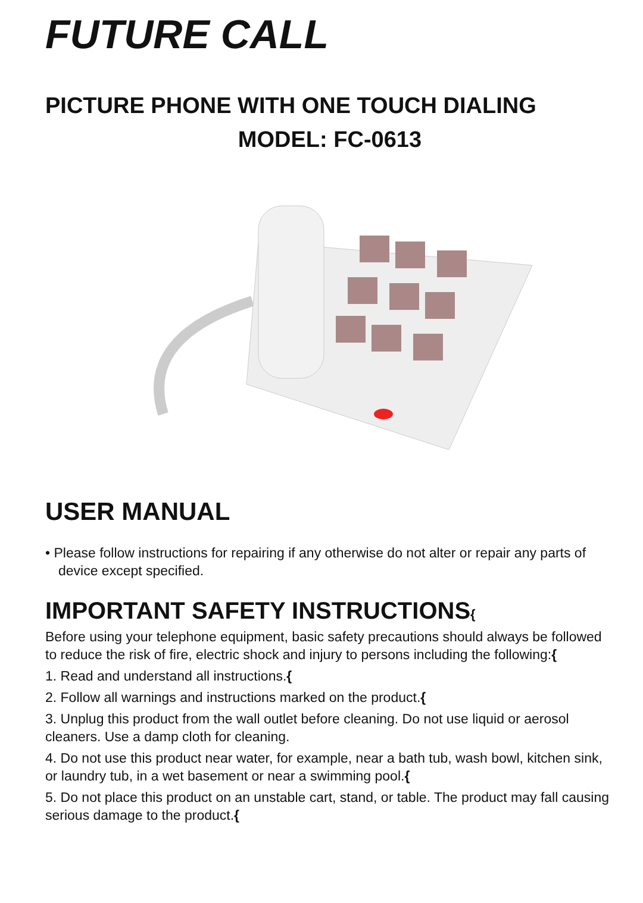FUTURE CALL
PICTURE PHONE WITH ONE TOUCH DIALING
MODEL: FC-0613
USER MANUAL
• Please follow instructions for repairing if any otherwise do not alter or repair any parts of device except specified.
IMPORTANT SAFETY INSTRUCTIONS{
Before using your telephone equipment, basic safety precautions should always be followed to reduce the risk of fire, electric shock and injury to persons including the following:{
1. Read and understand all instructions.{
2. Follow all warnings and instructions marked on the product.{
3. Unplug this product from the wall outlet before cleaning. Do not use liquid or aerosol cleaners. Use a damp cloth for cleaning.
4. Do not use this product near water, for example, near a bath tub, wash bowl, kitchen sink, or laundry tub, in a wet basement or near a swimming pool.{
5. Do not place this product on an unstable cart, stand, or table. The product may fall causing serious damage to the product.{